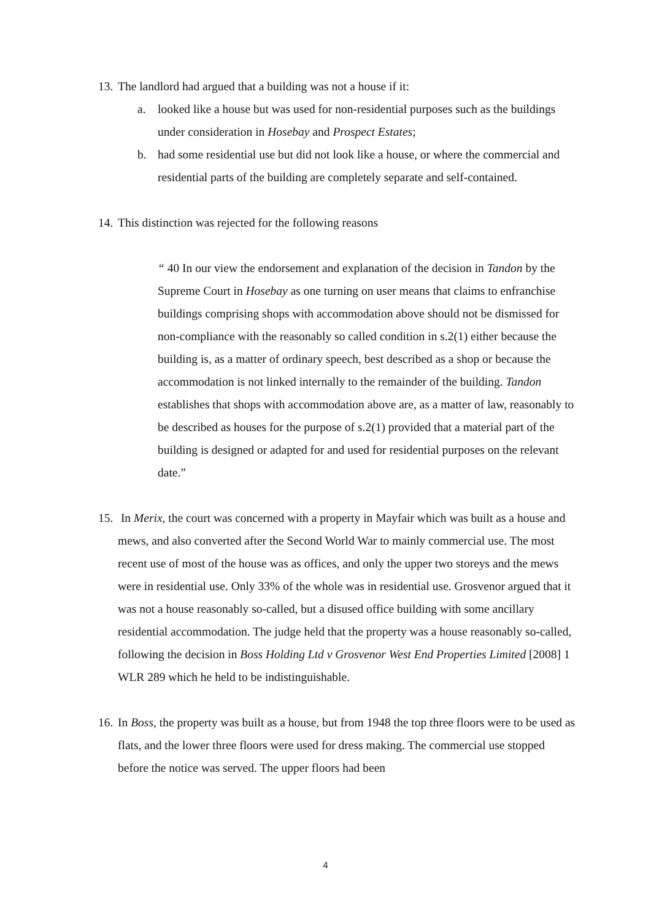13.
The landlord had argued that a building was not a house if it:
a. looked like a house but was used for non-residential purposes such as the buildings under consideration in Hosebay and Prospect Estates;
b. had some residential use but did not look like a house, or where the commercial and residential parts of the building are completely separate and self-contained.
14.
This distinction was rejected for the following reasons
“ 40 In our view the endorsement and explanation of the decision in Tandon by the Supreme Court in Hosebay as one turning on user means that claims to enfranchise buildings comprising shops with accommodation above should not be dismissed for non-compliance with the reasonably so called condition in s.2(1) either because the building is, as a matter of ordinary speech, best described as a shop or because the accommodation is not linked internally to the remainder of the building. Tandon establishes that shops with accommodation above are, as a matter of law, reasonably to be described as houses for the purpose of s.2(1) provided that a material part of the building is designed or adapted for and used for residential purposes on the relevant date.”
15.
In Merix, the court was concerned with a property in Mayfair which was built as a house and mews, and also converted after the Second World War to mainly commercial use. The most recent use of most of the house was as offices, and only the upper two storeys and the mews were in residential use. Only 33% of the whole was in residential use. Grosvenor argued that it was not a house reasonably so-called, but a disused office building with some ancillary residential accommodation. The judge held that the property was a house reasonably so-called, following the decision in Boss Holding Ltd v Grosvenor West End Properties Limited [2008] 1 WLR 289 which he held to be indistinguishable.
16.
In Boss, the property was built as a house, but from 1948 the top three floors were to be used as flats, and the lower three floors were used for dress making. The commercial use stopped before the notice was served. The upper floors had been
4